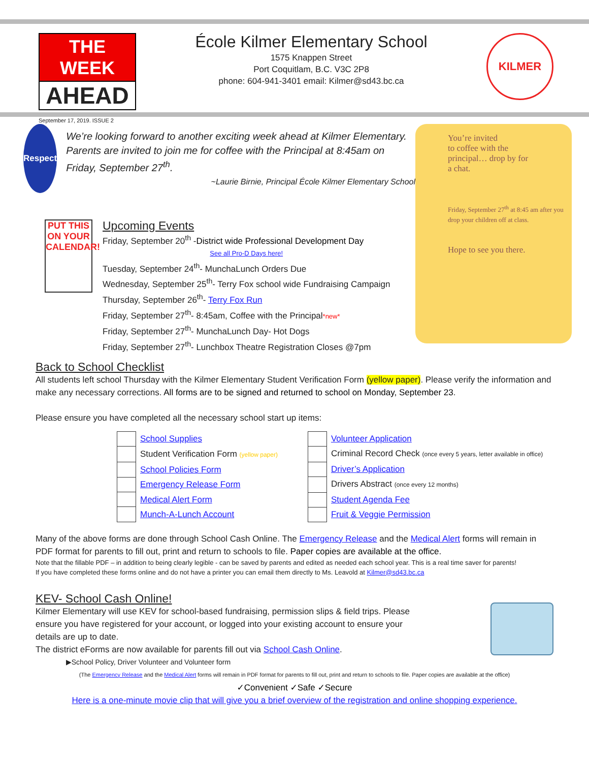THE WEEK
AHEAD
September 17, 2019. ISSUE 2
École Kilmer Elementary School
1575 Knappen Street
Port Coquitlam, B.C. V3C 2P8
phone: 604-941-3401 email: Kilmer@sd43.bc.ca
KILMER
Respect
We’re looking forward to another exciting week ahead at Kilmer Elementary. Parents are invited to join me for coffee with the Principal at 8:45am on Friday, September 27<sup>th</sup>.
~Laurie Birnie, Principal École Kilmer Elementary School
PUT THIS ON YOUR CALENDAR!
Upcoming Events
Friday, September 20<sup>th</sup> -District wide Professional Development Day
See all Pro-D Days here!
Tuesday, September 24<sup>th</sup>- MunchaLunch Orders Due
Wednesday, September 25<sup>th</sup>- Terry Fox school wide Fundraising Campaign
Thursday, September 26<sup>th</sup>- Terry Fox Run
Friday, September 27<sup>th</sup>- 8:45am, Coffee with the Principal*new*
Friday, September 27<sup>th</sup>- MunchaLunch Day- Hot Dogs
Friday, September 27<sup>th</sup>- Lunchbox Theatre Registration Closes @7pm
You’re invited
to coffee with the
principal… drop by for
a chat.
Friday, September 27<sup>th</sup> at 8:45 am after you drop your children off at class.
Hope to see you there.
Back to School Checklist
All students left school Thursday with the Kilmer Elementary Student Verification Form (yellow paper). Please verify the information and make any necessary corrections. All forms are to be signed and returned to school on Monday, September 23.
Please ensure you have completed all the necessary school start up items:
| | School Supplies |
| | Student Verification Form (yellow paper) |
| | School Policies Form |
| | Emergency Release Form |
| | Medical Alert Form |
| | Munch-A-Lunch Account |
| | Volunteer Application |
| | Criminal Record Check (once every 5 years, letter available in office) |
| | Driver’s Application |
| | Drivers Abstract (once every 12 months) |
| | Student Agenda Fee |
| | Fruit & Veggie Permission |
Many of the above forms are done through School Cash Online. The Emergency Release and the Medical Alert forms will remain in PDF format for parents to fill out, print and return to schools to file. Paper copies are available at the office.
Note that the fillable PDF – in addition to being clearly legible - can be saved by parents and edited as needed each school year. This is a real time saver for parents!
If you have completed these forms online and do not have a printer you can email them directly to Ms. Leavold at Kilmer@sd43.bc.ca
KEV- School Cash Online!
Kilmer Elementary will use KEV for school-based fundraising, permission slips & field trips. Please ensure you have registered for your account, or logged into your existing account to ensure your details are up to date.
The district eForms are now available for parents fill out via School Cash Online.
▶School Policy, Driver Volunteer and Volunteer form
(The Emergency Release and the Medical Alert forms will remain in PDF format for parents to fill out, print and return to schools to file. Paper copies are available at the office)
✓Convenient ✓Safe ✓Secure
Here is a one-minute movie clip that will give you a brief overview of the registration and online shopping experience.